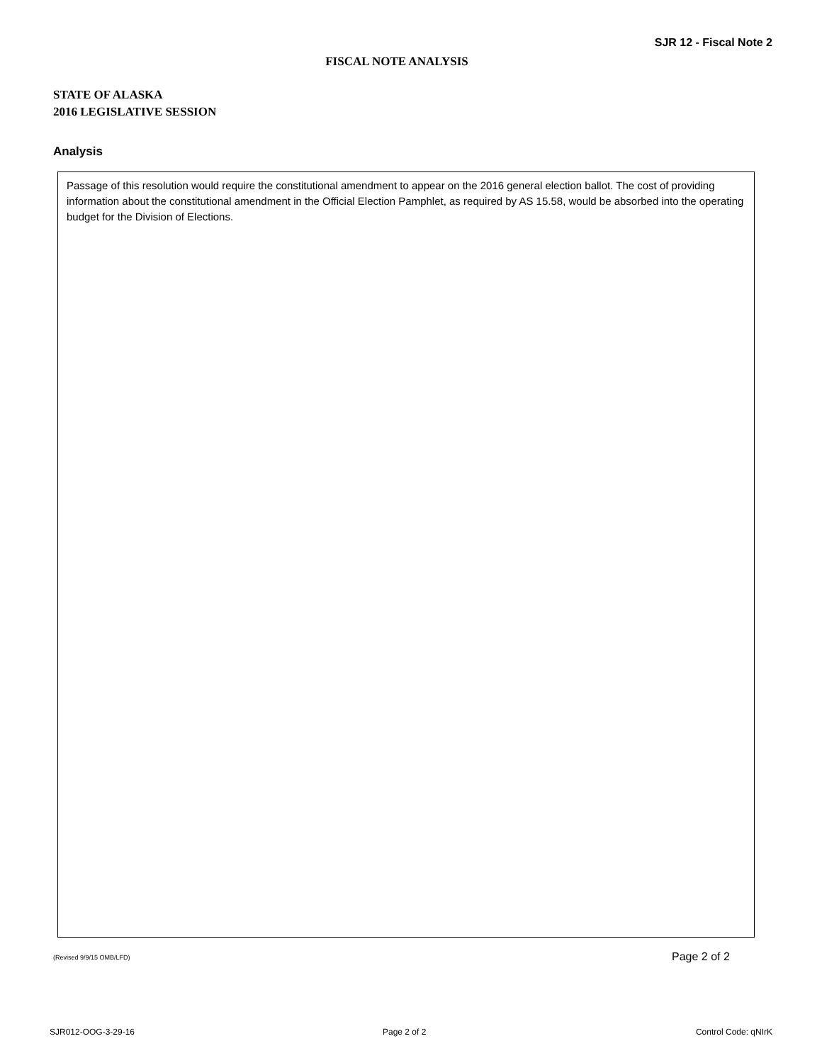SJR 12 - Fiscal Note 2
FISCAL NOTE ANALYSIS
STATE OF ALASKA
2016 LEGISLATIVE SESSION
Analysis
Passage of this resolution would require the constitutional amendment to appear on the 2016 general election ballot. The cost of providing information about the constitutional amendment in the Official Election Pamphlet, as required by AS 15.58, would be absorbed into the operating budget for the Division of Elections.
(Revised 9/9/15 OMB/LFD) Page 2 of 2
SJR012-OOG-3-29-16 Page 2 of 2 Control Code: qNIrK